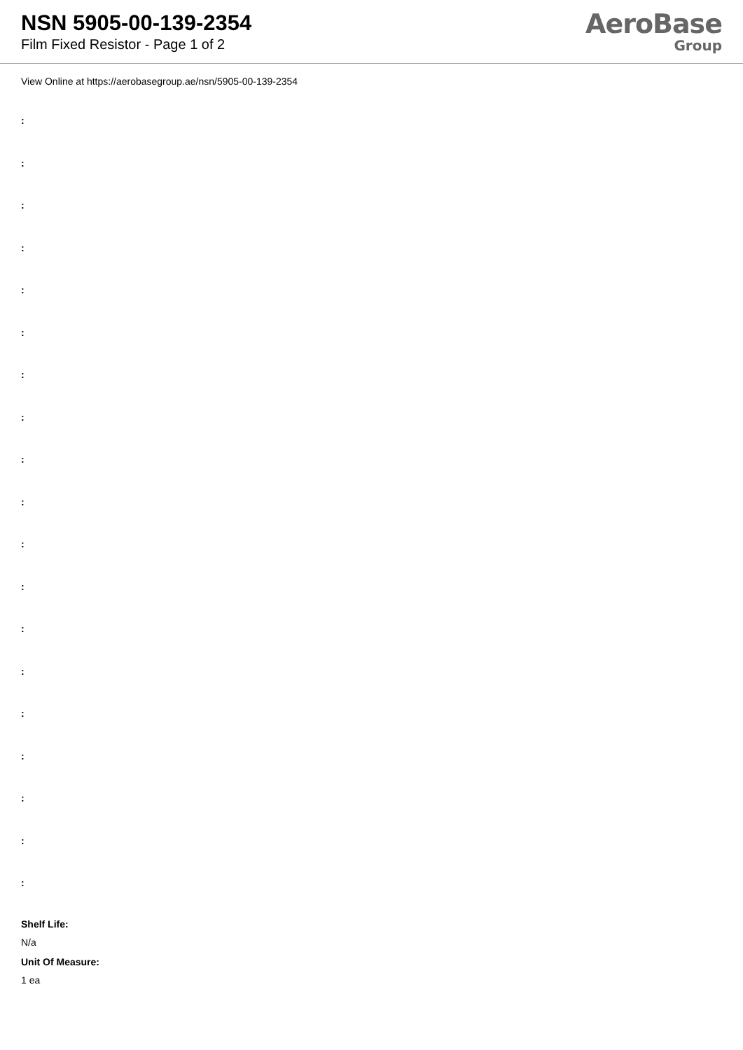NSN 5905-00-139-2354
Film Fixed Resistor - Page 1 of 2
AeroBase
Group
View Online at https://aerobasegroup.ae/nsn/5905-00-139-2354
:
:
:
:
:
:
:
:
:
:
:
:
:
:
:
:
:
:
:
Shelf Life:
N/a
Unit Of Measure:
1 ea